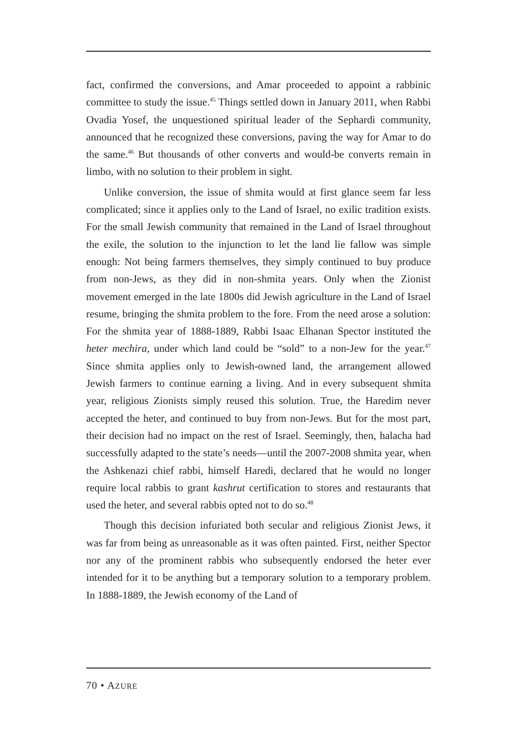fact, confirmed the conversions, and Amar proceeded to appoint a rabbinic committee to study the issue.<sup>45</sup> Things settled down in January 2011, when Rabbi Ovadia Yosef, the unquestioned spiritual leader of the Sephardi community, announced that he recognized these conversions, paving the way for Amar to do the same.<sup>46</sup> But thousands of other converts and would-be converts remain in limbo, with no solution to their problem in sight.
Unlike conversion, the issue of shmita would at first glance seem far less complicated; since it applies only to the Land of Israel, no exilic tradition exists. For the small Jewish community that remained in the Land of Israel throughout the exile, the solution to the injunction to let the land lie fallow was simple enough: Not being farmers themselves, they simply continued to buy produce from non-Jews, as they did in non-shmita years. Only when the Zionist movement emerged in the late 1800s did Jewish agriculture in the Land of Israel resume, bringing the shmita problem to the fore. From the need arose a solution: For the shmita year of 1888-1889, Rabbi Isaac Elhanan Spector instituted the heter mechira, under which land could be “sold” to a non-Jew for the year.<sup>47</sup> Since shmita applies only to Jewish-owned land, the arrangement allowed Jewish farmers to continue earning a living. And in every subsequent shmita year, religious Zionists simply reused this solution. True, the Haredim never accepted the heter, and continued to buy from non-Jews. But for the most part, their decision had no impact on the rest of Israel. Seemingly, then, halacha had successfully adapted to the state’s needs—until the 2007-2008 shmita year, when the Ashkenazi chief rabbi, himself Haredi, declared that he would no longer require local rabbis to grant kashrut certification to stores and restaurants that used the heter, and several rabbis opted not to do so.<sup>48</sup>
Though this decision infuriated both secular and religious Zionist Jews, it was far from being as unreasonable as it was often painted. First, neither Spector nor any of the prominent rabbis who subsequently endorsed the heter ever intended for it to be anything but a temporary solution to a temporary problem. In 1888-1889, the Jewish economy of the Land of
70 • AZURE